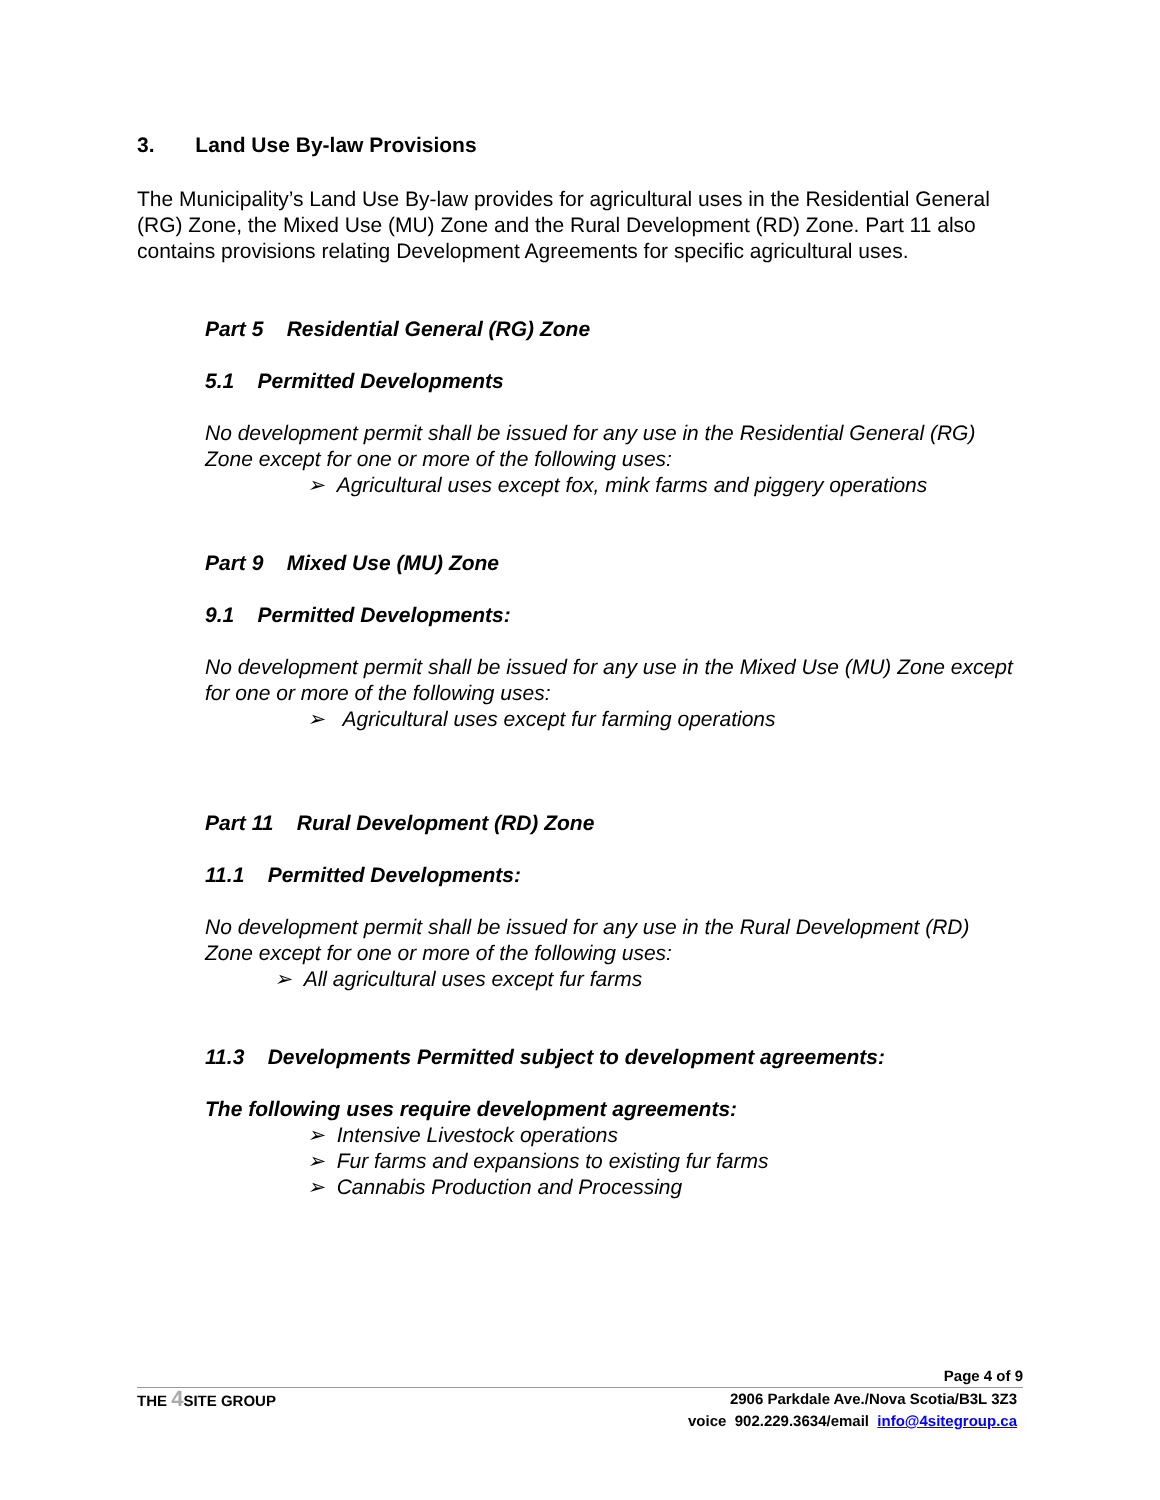3. Land Use By-law Provisions
The Municipality’s Land Use By-law provides for agricultural uses in the Residential General (RG) Zone, the Mixed Use (MU) Zone and the Rural Development (RD) Zone. Part 11 also contains provisions relating Development Agreements for specific agricultural uses.
Part 5 Residential General (RG) Zone
5.1 Permitted Developments
No development permit shall be issued for any use in the Residential General (RG) Zone except for one or more of the following uses:
➢ Agricultural uses except fox, mink farms and piggery operations
Part 9 Mixed Use (MU) Zone
9.1 Permitted Developments:
No development permit shall be issued for any use in the Mixed Use (MU) Zone except for one or more of the following uses:
➢ Agricultural uses except fur farming operations
Part 11 Rural Development (RD) Zone
11.1 Permitted Developments:
No development permit shall be issued for any use in the Rural Development (RD) Zone except for one or more of the following uses:
➢ All agricultural uses except fur farms
11.3 Developments Permitted subject to development agreements:
The following uses require development agreements:
➢ Intensive Livestock operations
➢ Fur farms and expansions to existing fur farms
➢ Cannabis Production and Processing
Page 4 of 9
THE 4 SITE GROUP 2906 Parkdale Ave./Nova Scotia/B3L 3Z3
voice 902.229.3634/email info@4sitegroup.ca